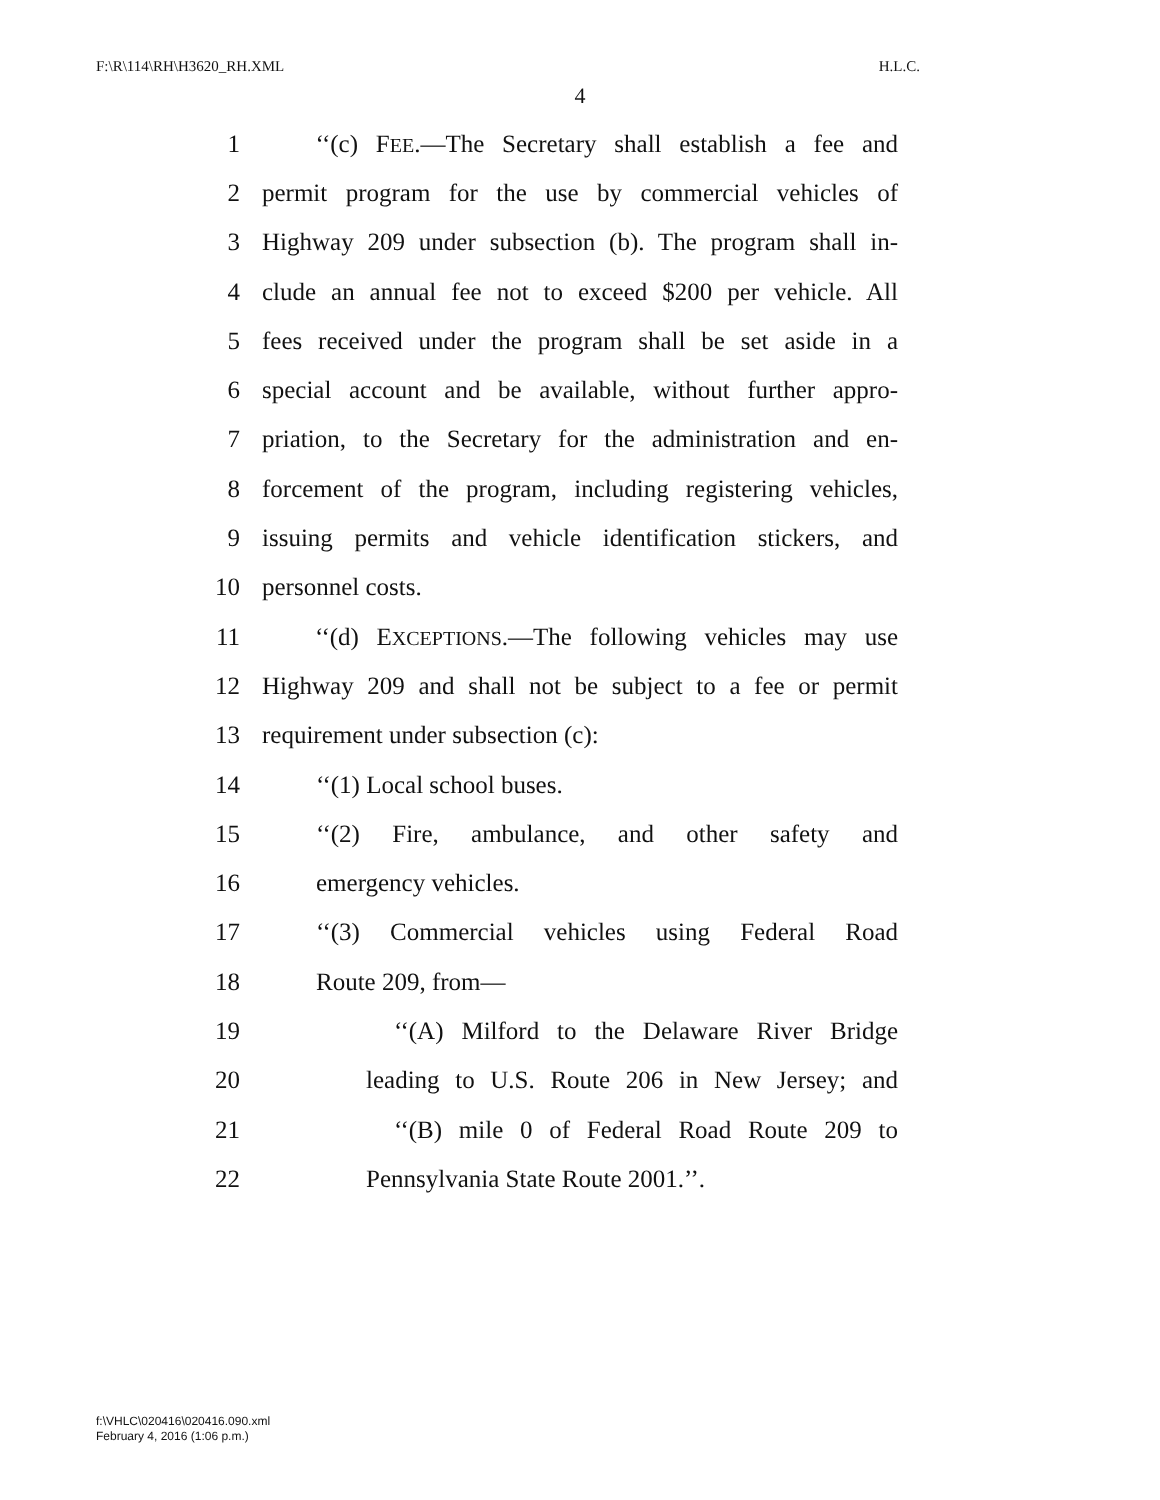F:\R\114\RH\H3620_RH.XML H.L.C.
4
1 ‘‘(c) FEE.—The Secretary shall establish a fee and
2 permit program for the use by commercial vehicles of
3 Highway 209 under subsection (b). The program shall in-
4 clude an annual fee not to exceed $200 per vehicle. All
5 fees received under the program shall be set aside in a
6 special account and be available, without further appro-
7 priation, to the Secretary for the administration and en-
8 forcement of the program, including registering vehicles,
9 issuing permits and vehicle identification stickers, and
10 personnel costs.
11 ‘‘(d) EXCEPTIONS.—The following vehicles may use
12 Highway 209 and shall not be subject to a fee or permit
13 requirement under subsection (c):
14 ‘‘(1) Local school buses.
15 ‘‘(2) Fire, ambulance, and other safety and
16 emergency vehicles.
17 ‘‘(3) Commercial vehicles using Federal Road
18 Route 209, from—
19 ‘‘(A) Milford to the Delaware River Bridge
20 leading to U.S. Route 206 in New Jersey; and
21 ‘‘(B) mile 0 of Federal Road Route 209 to
22 Pennsylvania State Route 2001.’’.
f:\VHLC\020416\020416.090.xml
February 4, 2016 (1:06 p.m.)